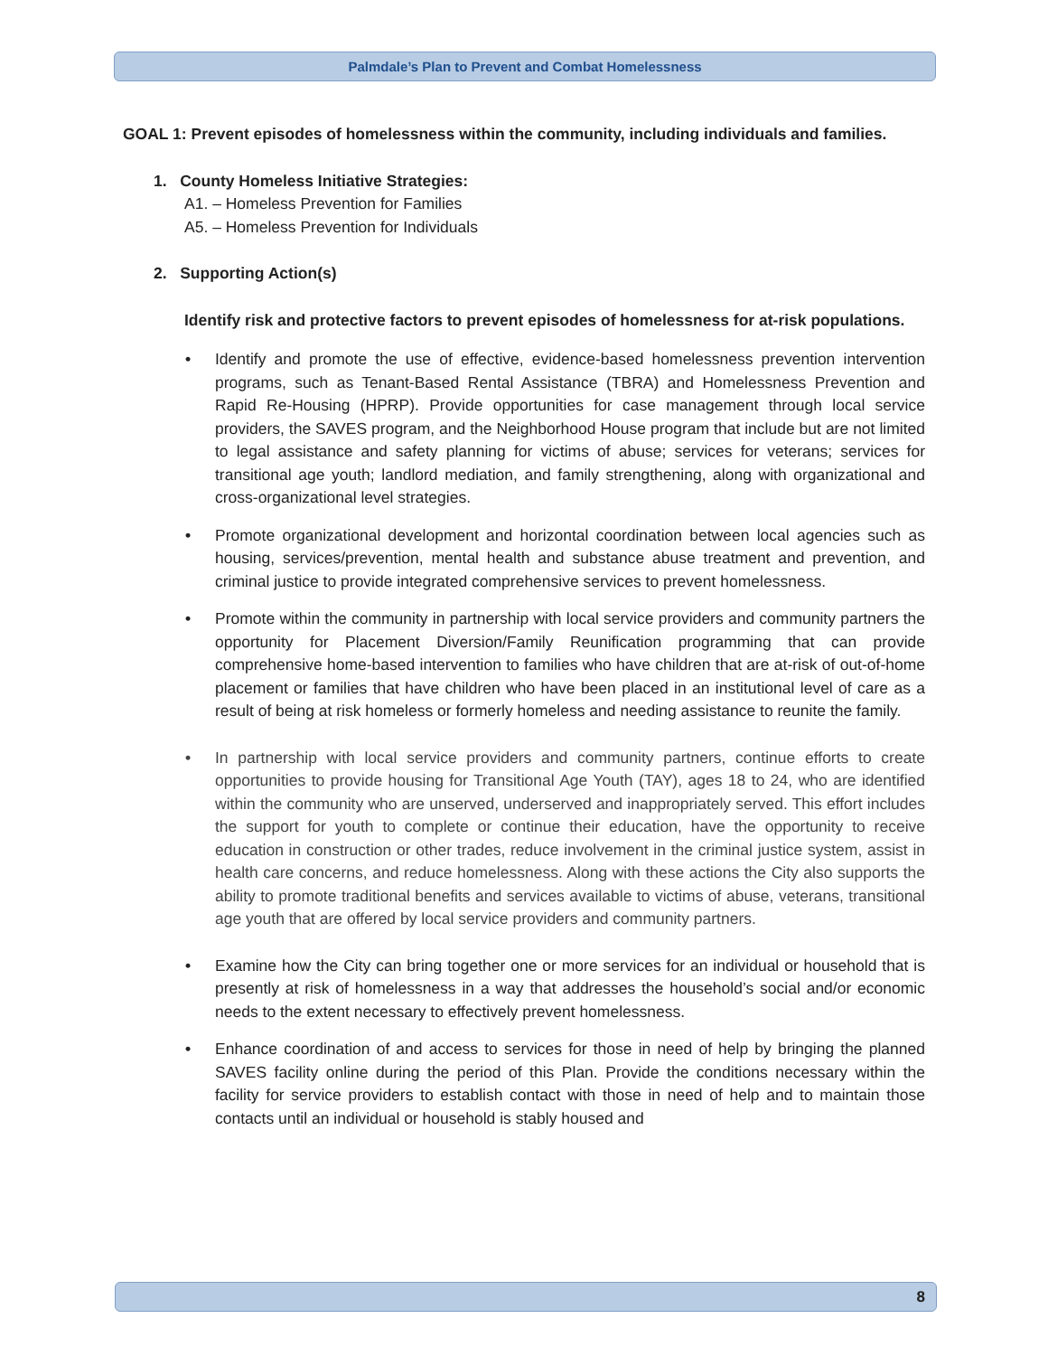Palmdale’s Plan to Prevent and Combat Homelessness
GOAL 1: Prevent episodes of homelessness within the community, including individuals and families.
1. County Homeless Initiative Strategies:
A1. – Homeless Prevention for Families
A5. – Homeless Prevention for Individuals
2. Supporting Action(s)
Identify risk and protective factors to prevent episodes of homelessness for at-risk populations.
• Identify and promote the use of effective, evidence-based homelessness prevention intervention programs, such as Tenant-Based Rental Assistance (TBRA) and Homelessness Prevention and Rapid Re-Housing (HPRP). Provide opportunities for case management through local service providers, the SAVES program, and the Neighborhood House program that include but are not limited to legal assistance and safety planning for victims of abuse; services for veterans; services for transitional age youth; landlord mediation, and family strengthening, along with organizational and cross-organizational level strategies.
• Promote organizational development and horizontal coordination between local agencies such as housing, services/prevention, mental health and substance abuse treatment and prevention, and criminal justice to provide integrated comprehensive services to prevent homelessness.
• Promote within the community in partnership with local service providers and community partners the opportunity for Placement Diversion/Family Reunification programming that can provide comprehensive home-based intervention to families who have children that are at-risk of out-of-home placement or families that have children who have been placed in an institutional level of care as a result of being at risk homeless or formerly homeless and needing assistance to reunite the family.
• In partnership with local service providers and community partners, continue efforts to create opportunities to provide housing for Transitional Age Youth (TAY), ages 18 to 24, who are identified within the community who are unserved, underserved and inappropriately served. This effort includes the support for youth to complete or continue their education, have the opportunity to receive education in construction or other trades, reduce involvement in the criminal justice system, assist in health care concerns, and reduce homelessness. Along with these actions the City also supports the ability to promote traditional benefits and services available to victims of abuse, veterans, transitional age youth that are offered by local service providers and community partners.
• Examine how the City can bring together one or more services for an individual or household that is presently at risk of homelessness in a way that addresses the household’s social and/or economic needs to the extent necessary to effectively prevent homelessness.
• Enhance coordination of and access to services for those in need of help by bringing the planned SAVES facility online during the period of this Plan. Provide the conditions necessary within the facility for service providers to establish contact with those in need of help and to maintain those contacts until an individual or household is stably housed and
8